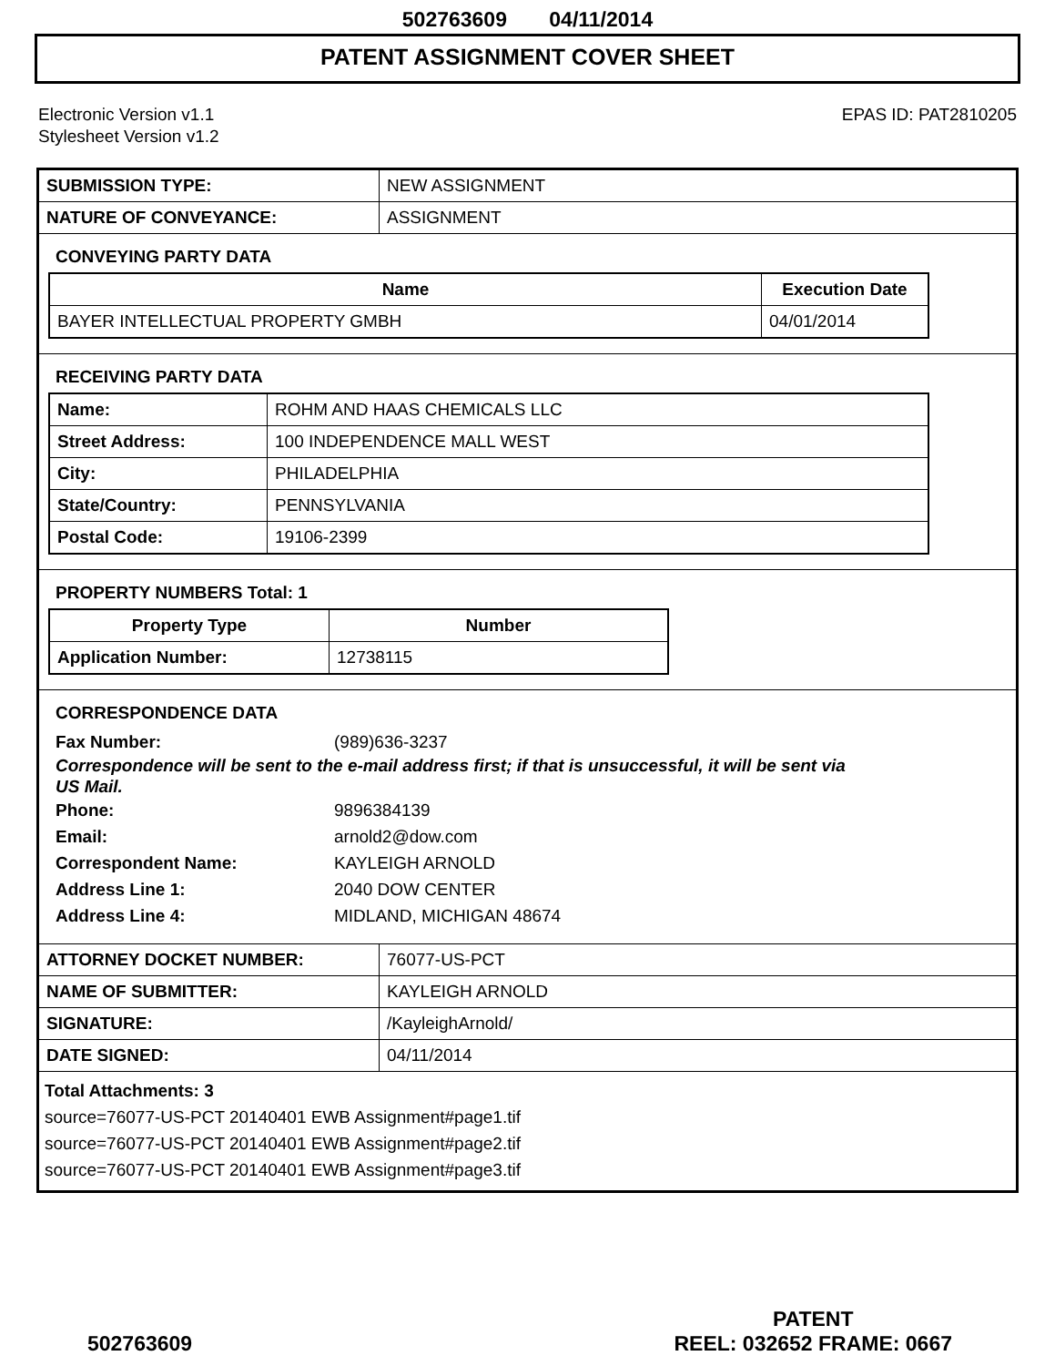502763609 04/11/2014
PATENT ASSIGNMENT COVER SHEET
Electronic Version v1.1
Stylesheet Version v1.2
EPAS ID: PAT2810205
| SUBMISSION TYPE: | NEW ASSIGNMENT |
| NATURE OF CONVEYANCE: | ASSIGNMENT |
CONVEYING PARTY DATA
| Name | Execution Date |
| --- | --- |
| BAYER INTELLECTUAL PROPERTY GMBH | 04/01/2014 |
RECEIVING PARTY DATA
| Name: | ROHM AND HAAS CHEMICALS LLC |
| Street Address: | 100 INDEPENDENCE MALL WEST |
| City: | PHILADELPHIA |
| State/Country: | PENNSYLVANIA |
| Postal Code: | 19106-2399 |
PROPERTY NUMBERS Total: 1
| Property Type | Number |
| --- | --- |
| Application Number: | 12738115 |
CORRESPONDENCE DATA
Fax Number: (989)636-3237
Correspondence will be sent to the e-mail address first; if that is unsuccessful, it will be sent via
US Mail.
Phone: 9896384139
Email: arnold2@dow.com
Correspondent Name: KAYLEIGH ARNOLD
Address Line 1: 2040 DOW CENTER
Address Line 4: MIDLAND, MICHIGAN 48674
| ATTORNEY DOCKET NUMBER: | 76077-US-PCT |
| NAME OF SUBMITTER: | KAYLEIGH ARNOLD |
| SIGNATURE: | /KayleighArnold/ |
| DATE SIGNED: | 04/11/2014 |
Total Attachments: 3
source=76077-US-PCT 20140401 EWB Assignment#page1.tif
source=76077-US-PCT 20140401 EWB Assignment#page2.tif
source=76077-US-PCT 20140401 EWB Assignment#page3.tif
502763609
PATENT
REEL: 032652 FRAME: 0667